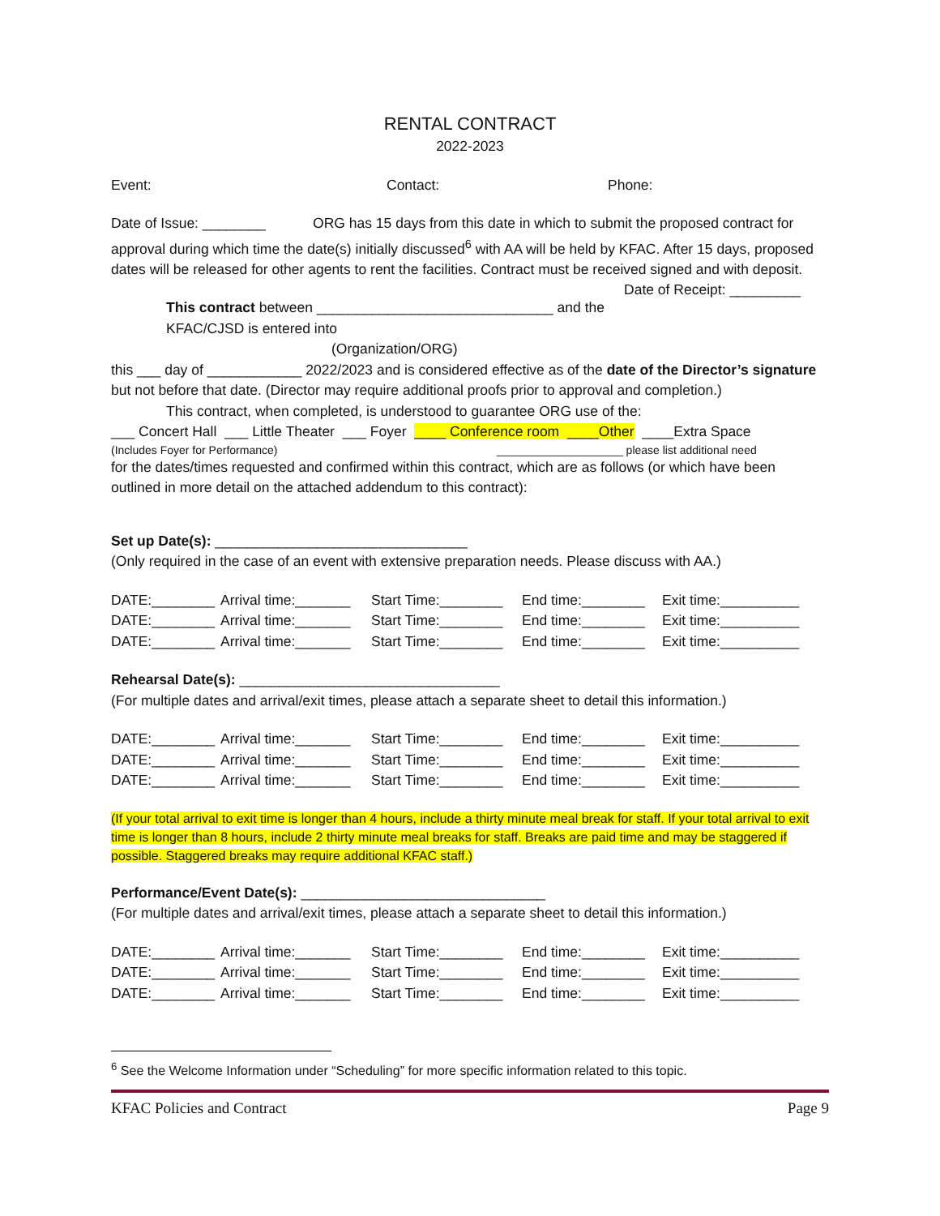RENTAL CONTRACT
2022-2023
Event: Contact: Phone:
Date of Issue: ________ ORG has 15 days from this date in which to submit the proposed contract for approval during which time the date(s) initially discussed<sup>6</sup> with AA will be held by KFAC. After 15 days, proposed dates will be released for other agents to rent the facilities. Contract must be received signed and with deposit. Date of Receipt: _________
This contract between ______________________________ and the KFAC/CJSD is entered into
(Organization/ORG)
this ___ day of ____________ 2022/2023 and is considered effective as of the date of the Director’s signature but not before that date. (Director may require additional proofs prior to approval and completion.)
This contract, when completed, is understood to guarantee ORG use of the:
___ Concert Hall ___ Little Theater ___ Foyer ____ Conference room ____Other ____Extra Space
(Includes Foyer for Performance) ____________________ please list additional need
for the dates/times requested and confirmed within this contract, which are as follows (or which have been outlined in more detail on the attached addendum to this contract):
Set up Date(s): ________________________________
(Only required in the case of an event with extensive preparation needs. Please discuss with AA.)
DATE:________ Arrival time:_______ Start Time:________ End time:________ Exit time:__________
DATE:________ Arrival time:_______ Start Time:________ End time:________ Exit time:__________
DATE:________ Arrival time:_______ Start Time:________ End time:________ Exit time:__________
Rehearsal Date(s): _________________________________
(For multiple dates and arrival/exit times, please attach a separate sheet to detail this information.)
DATE:________ Arrival time:_______ Start Time:________ End time:________ Exit time:__________
DATE:________ Arrival time:_______ Start Time:________ End time:________ Exit time:__________
DATE:________ Arrival time:_______ Start Time:________ End time:________ Exit time:__________
(If your total arrival to exit time is longer than 4 hours, include a thirty minute meal break for staff. If your total arrival to exit time is longer than 8 hours, include 2 thirty minute meal breaks for staff. Breaks are paid time and may be staggered if possible. Staggered breaks may require additional KFAC staff.)
Performance/Event Date(s): _______________________________
(For multiple dates and arrival/exit times, please attach a separate sheet to detail this information.)
DATE:________ Arrival time:_______ Start Time:________ End time:________ Exit time:__________
DATE:________ Arrival time:_______ Start Time:________ End time:________ Exit time:__________
DATE:________ Arrival time:_______ Start Time:________ End time:________ Exit time:__________
<sup>6</sup> See the Welcome Information under “Scheduling” for more specific information related to this topic.
KFAC Policies and Contract Page 9